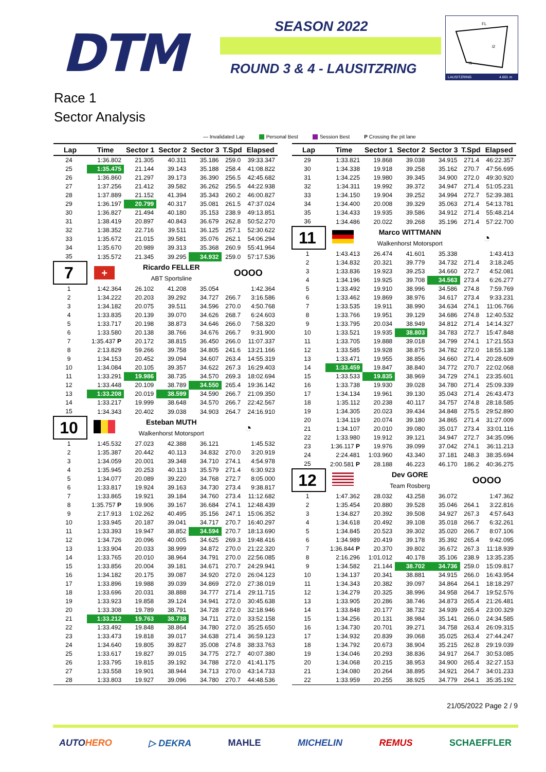DTM SEASON 2022
ROUND 3 & 4 - LAUSITZRING
FL
i2
i1
LAUSITZRING
4.601 m
Race 1
Sector Analysis
— Invalidated Lap Personal Best Session Best P Crossing the pit lane
| Lap | Time | Sector 1 | Sector 2 | Sector 3 | T.Spd | Elapsed |
| --- | --- | --- | --- | --- | --- | --- |
| 24 | 1:36.802 | 21.305 | 40.311 | 35.186 | 259.0 | 39:33.347 |
| 25 | 1:35.475 | 21.144 | 39.143 | 35.188 | 258.4 | 41:08.822 |
| 26 | 1:36.860 | 21.297 | 39.173 | 36.390 | 256.5 | 42:45.682 |
| 27 | 1:37.256 | 21.412 | 39.582 | 36.262 | 256.5 | 44:22.938 |
| 28 | 1:37.889 | 21.152 | 41.394 | 35.343 | 260.2 | 46:00.827 |
| 29 | 1:36.197 | 20.799 | 40.317 | 35.081 | 261.5 | 47:37.024 |
| 30 | 1:36.827 | 21.494 | 40.180 | 35.153 | 238.9 | 49:13.851 |
| 31 | 1:38.419 | 20.897 | 40.843 | 36.679 | 262.8 | 50:52.270 |
| 32 | 1:38.352 | 22.716 | 39.511 | 36.125 | 257.1 | 52:30.622 |
| 33 | 1:35.672 | 21.015 | 39.581 | 35.076 | 262.1 | 54:06.294 |
| 34 | 1:35.670 | 20.989 | 39.313 | 35.368 | 260.9 | 55:41.964 |
| 35 | 1:35.572 | 21.345 | 39.295 | 34.932 | 259.0 | 57:17.536 |
| 7 | + | Ricardo FELLER | | | OOOO | |
| | | ABT Sportsline | | | | |
| 1 | 1:42.364 | 26.102 | 41.208 | 35.054 | | 1:42.364 |
| 2 | 1:34.222 | 20.203 | 39.292 | 34.727 | 266.7 | 3:16.586 |
| 3 | 1:34.182 | 20.075 | 39.511 | 34.596 | 270.0 | 4:50.768 |
| 4 | 1:33.835 | 20.139 | 39.070 | 34.626 | 268.7 | 6:24.603 |
| 5 | 1:33.717 | 20.198 | 38.873 | 34.646 | 266.0 | 7:58.320 |
| 6 | 1:33.580 | 20.138 | 38.766 | 34.676 | 266.7 | 9:31.900 |
| 7 | 1:35.437 P | 20.172 | 38.815 | 36.450 | 266.0 | 11:07.337 |
| 8 | 2:13.829 | 59.266 | 39.758 | 34.805 | 241.6 | 13:21.166 |
| 9 | 1:34.153 | 20.452 | 39.094 | 34.607 | 263.4 | 14:55.319 |
| 10 | 1:34.084 | 20.105 | 39.357 | 34.622 | 267.3 | 16:29.403 |
| 11 | 1:33.291 | 19.986 | 38.735 | 34.570 | 269.3 | 18:02.694 |
| 12 | 1:33.448 | 20.109 | 38.789 | 34.550 | 265.4 | 19:36.142 |
| 13 | 1:33.208 | 20.019 | 38.599 | 34.590 | 266.7 | 21:09.350 |
| 14 | 1:33.217 | 19.999 | 38.648 | 34.570 | 266.7 | 22:42.567 |
| 15 | 1:34.343 | 20.402 | 39.038 | 34.903 | 264.7 | 24:16.910 |
| 10 | | Esteban MUTH | | | ◔ | |
| | | Walkenhorst Motorsport | | | | |
| 1 | 1:45.532 | 27.023 | 42.388 | 36.121 | | 1:45.532 |
| 2 | 1:35.387 | 20.442 | 40.113 | 34.832 | 270.0 | 3:20.919 |
| 3 | 1:34.059 | 20.001 | 39.348 | 34.710 | 274.1 | 4:54.978 |
| 4 | 1:35.945 | 20.253 | 40.113 | 35.579 | 271.4 | 6:30.923 |
| 5 | 1:34.077 | 20.089 | 39.220 | 34.768 | 272.7 | 8:05.000 |
| 6 | 1:33.817 | 19.924 | 39.163 | 34.730 | 273.4 | 9:38.817 |
| 7 | 1:33.865 | 19.921 | 39.184 | 34.760 | 273.4 | 11:12.682 |
| 8 | 1:35.757 P | 19.906 | 39.167 | 36.684 | 274.1 | 12:48.439 |
| 9 | 2:17.913 | 1:02.262 | 40.495 | 35.156 | 247.1 | 15:06.352 |
| 10 | 1:33.945 | 20.187 | 39.041 | 34.717 | 270.7 | 16:40.297 |
| 11 | 1:33.393 | 19.947 | 38.852 | 34.594 | 270.7 | 18:13.690 |
| 12 | 1:34.726 | 20.096 | 40.005 | 34.625 | 269.3 | 19:48.416 |
| 13 | 1:33.904 | 20.033 | 38.999 | 34.872 | 270.0 | 21:22.320 |
| 14 | 1:33.765 | 20.010 | 38.964 | 34.791 | 270.0 | 22:56.085 |
| 15 | 1:33.856 | 20.004 | 39.181 | 34.671 | 270.7 | 24:29.941 |
| 16 | 1:34.182 | 20.175 | 39.087 | 34.920 | 272.0 | 26:04.123 |
| 17 | 1:33.896 | 19.988 | 39.039 | 34.869 | 272.0 | 27:38.019 |
| 18 | 1:33.696 | 20.031 | 38.888 | 34.777 | 271.4 | 29:11.715 |
| 19 | 1:33.923 | 19.858 | 39.124 | 34.941 | 272.0 | 30:45.638 |
| 20 | 1:33.308 | 19.789 | 38.791 | 34.728 | 272.0 | 32:18.946 |
| 21 | 1:33.212 | 19.763 | 38.738 | 34.711 | 272.0 | 33:52.158 |
| 22 | 1:33.492 | 19.848 | 38.864 | 34.780 | 272.0 | 35:25.650 |
| 23 | 1:33.473 | 19.818 | 39.017 | 34.638 | 271.4 | 36:59.123 |
| 24 | 1:34.640 | 19.805 | 39.827 | 35.008 | 274.8 | 38:33.763 |
| 25 | 1:33.617 | 19.827 | 39.015 | 34.775 | 272.7 | 40:07.380 |
| 26 | 1:33.795 | 19.815 | 39.192 | 34.788 | 272.0 | 41:41.175 |
| 27 | 1:33.558 | 19.901 | 38.944 | 34.713 | 270.0 | 43:14.733 |
| 28 | 1:33.803 | 19.927 | 39.096 | 34.780 | 270.7 | 44:48.536 |
| Lap | Time | Sector 1 | Sector 2 | Sector 3 | T.Spd | Elapsed |
| --- | --- | --- | --- | --- | --- | --- |
| 29 | 1:33.821 | 19.868 | 39.038 | 34.915 | 271.4 | 46:22.357 |
| 30 | 1:34.338 | 19.918 | 39.258 | 35.162 | 270.7 | 47:56.695 |
| 31 | 1:34.225 | 19.980 | 39.345 | 34.900 | 272.0 | 49:30.920 |
| 32 | 1:34.311 | 19.992 | 39.372 | 34.947 | 271.4 | 51:05.231 |
| 33 | 1:34.150 | 19.904 | 39.252 | 34.994 | 272.7 | 52:39.381 |
| 34 | 1:34.400 | 20.008 | 39.329 | 35.063 | 271.4 | 54:13.781 |
| 35 | 1:34.433 | 19.935 | 39.586 | 34.912 | 271.4 | 55:48.214 |
| 36 | 1:34.486 | 20.022 | 39.268 | 35.196 | 271.4 | 57:22.700 |
| 11 | | Marco WITTMANN | | | ◔ | |
| | | Walkenhorst Motorsport | | | | |
| 1 | 1:43.413 | 26.474 | 41.601 | 35.338 | | 1:43.413 |
| 2 | 1:34.832 | 20.321 | 39.779 | 34.732 | 271.4 | 3:18.245 |
| 3 | 1:33.836 | 19.923 | 39.253 | 34.660 | 272.7 | 4:52.081 |
| 4 | 1:34.196 | 19.925 | 39.708 | 34.563 | 273.4 | 6:26.277 |
| 5 | 1:33.492 | 19.910 | 38.996 | 34.586 | 274.8 | 7:59.769 |
| 6 | 1:33.462 | 19.869 | 38.976 | 34.617 | 273.4 | 9:33.231 |
| 7 | 1:33.535 | 19.911 | 38.990 | 34.634 | 274.1 | 11:06.766 |
| 8 | 1:33.766 | 19.951 | 39.129 | 34.686 | 274.8 | 12:40.532 |
| 9 | 1:33.795 | 20.034 | 38.949 | 34.812 | 271.4 | 14:14.327 |
| 10 | 1:33.521 | 19.935 | 38.803 | 34.783 | 272.7 | 15:47.848 |
| 11 | 1:33.705 | 19.888 | 39.018 | 34.799 | 274.1 | 17:21.553 |
| 12 | 1:33.585 | 19.928 | 38.875 | 34.782 | 272.0 | 18:55.138 |
| 13 | 1:33.471 | 19.955 | 38.856 | 34.660 | 271.4 | 20:28.609 |
| 14 | 1:33.459 | 19.847 | 38.840 | 34.772 | 270.7 | 22:02.068 |
| 15 | 1:33.533 | 19.835 | 38.969 | 34.729 | 274.1 | 23:35.601 |
| 16 | 1:33.738 | 19.930 | 39.028 | 34.780 | 271.4 | 25:09.339 |
| 17 | 1:34.134 | 19.961 | 39.130 | 35.043 | 271.4 | 26:43.473 |
| 18 | 1:35.112 | 20.238 | 40.117 | 34.757 | 274.8 | 28:18.585 |
| 19 | 1:34.305 | 20.023 | 39.434 | 34.848 | 275.5 | 29:52.890 |
| 20 | 1:34.119 | 20.074 | 39.180 | 34.865 | 271.4 | 31:27.009 |
| 21 | 1:34.107 | 20.010 | 39.080 | 35.017 | 273.4 | 33:01.116 |
| 22 | 1:33.980 | 19.912 | 39.121 | 34.947 | 272.7 | 34:35.096 |
| 23 | 1:36.117 P | 19.976 | 39.099 | 37.042 | 274.1 | 36:11.213 |
| 24 | 2:24.481 | 1:03.960 | 43.340 | 37.181 | 248.3 | 38:35.694 |
| 25 | 2:00.581 P | 28.188 | 46.223 | 46.170 | 186.2 | 40:36.275 |
| 12 | | Dev GORE | | | OOOO | |
| | | Team Rosberg | | | | |
| 1 | 1:47.362 | 28.032 | 43.258 | 36.072 | | 1:47.362 |
| 2 | 1:35.454 | 20.880 | 39.528 | 35.046 | 264.1 | 3:22.816 |
| 3 | 1:34.827 | 20.392 | 39.508 | 34.927 | 267.3 | 4:57.643 |
| 4 | 1:34.618 | 20.492 | 39.108 | 35.018 | 266.7 | 6:32.261 |
| 5 | 1:34.845 | 20.523 | 39.302 | 35.020 | 266.7 | 8:07.106 |
| 6 | 1:34.989 | 20.419 | 39.178 | 35.392 | 265.4 | 9:42.095 |
| 7 | 1:36.844 P | 20.370 | 39.802 | 36.672 | 267.3 | 11:18.939 |
| 8 | 2:16.296 | 1:01.012 | 40.178 | 35.106 | 238.9 | 13:35.235 |
| 9 | 1:34.582 | 21.144 | 38.702 | 34.736 | 259.0 | 15:09.817 |
| 10 | 1:34.137 | 20.341 | 38.881 | 34.915 | 266.0 | 16:43.954 |
| 11 | 1:34.343 | 20.382 | 39.097 | 34.864 | 264.1 | 18:18.297 |
| 12 | 1:34.279 | 20.325 | 38.996 | 34.958 | 264.7 | 19:52.576 |
| 13 | 1:33.905 | 20.286 | 38.746 | 34.873 | 265.4 | 21:26.481 |
| 14 | 1:33.848 | 20.177 | 38.732 | 34.939 | 265.4 | 23:00.329 |
| 15 | 1:34.256 | 20.131 | 38.984 | 35.141 | 266.0 | 24:34.585 |
| 16 | 1:34.730 | 20.701 | 39.271 | 34.758 | 263.4 | 26:09.315 |
| 17 | 1:34.932 | 20.839 | 39.068 | 35.025 | 263.4 | 27:44.247 |
| 18 | 1:34.792 | 20.673 | 38.904 | 35.215 | 262.8 | 29:19.039 |
| 19 | 1:34.046 | 20.293 | 38.836 | 34.917 | 264.7 | 30:53.085 |
| 20 | 1:34.068 | 20.215 | 38.953 | 34.900 | 265.4 | 32:27.153 |
| 21 | 1:34.080 | 20.264 | 38.895 | 34.921 | 264.7 | 34:01.233 |
| 22 | 1:33.959 | 20.255 | 38.925 | 34.779 | 264.1 | 35:35.192 |
21/05/2022 Page 2 / 9
AUTOHERO ▷ DEKRA MAHLE MICHELIN REMUS SCHAEFFLER